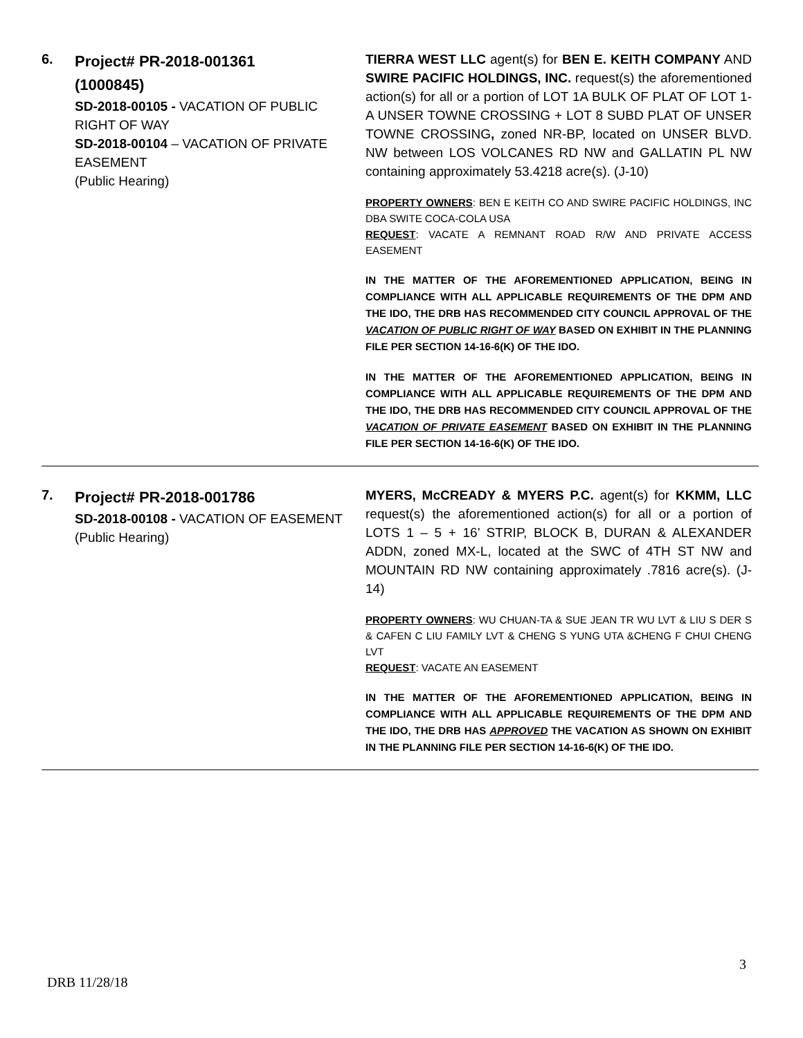| 6. | Project# PR-2018-001361 (1000845) SD-2018-00105 - VACATION OF PUBLIC RIGHT OF WAY SD-2018-00104 – VACATION OF PRIVATE EASEMENT (Public Hearing) | TIERRA WEST LLC agent(s) for BEN E. KEITH COMPANY AND SWIRE PACIFIC HOLDINGS, INC. request(s) the aforementioned action(s) for all or a portion of LOT 1A BULK OF PLAT OF LOT 1-A UNSER TOWNE CROSSING + LOT 8 SUBD PLAT OF UNSER TOWNE CROSSING , zoned NR-BP, located on UNSER BLVD. NW between LOS VOLCANES RD NW and GALLATIN PL NW containing approximately 53.4218 acre(s). (J-10) PROPERTY OWNERS : BEN E KEITH CO AND SWIRE PACIFIC HOLDINGS, INC DBA SWITE COCA-COLA USA REQUEST : VACATE A REMNANT ROAD R/W AND PRIVATE ACCESS EASEMENT IN THE MATTER OF THE AFOREMENTIONED APPLICATION, BEING IN COMPLIANCE WITH ALL APPLICABLE REQUIREMENTS OF THE DPM AND THE IDO, THE DRB HAS RECOMMENDED CITY COUNCIL APPROVAL OF THE VACATION OF PUBLIC RIGHT OF WAY BASED ON EXHIBIT IN THE PLANNING FILE PER SECTION 14-16-6(K) OF THE IDO. IN THE MATTER OF THE AFOREMENTIONED APPLICATION, BEING IN COMPLIANCE WITH ALL APPLICABLE REQUIREMENTS OF THE DPM AND THE IDO, THE DRB HAS RECOMMENDED CITY COUNCIL APPROVAL OF THE VACATION OF PRIVATE EASEMENT BASED ON EXHIBIT IN THE PLANNING FILE PER SECTION 14-16-6(K) OF THE IDO. |
| 7. | Project# PR-2018-001786 SD-2018-00108 - VACATION OF EASEMENT (Public Hearing) | MYERS, McCREADY & MYERS P.C. agent(s) for KKMM, LLC request(s) the aforementioned action(s) for all or a portion of LOTS 1 – 5 + 16’ STRIP, BLOCK B, DURAN & ALEXANDER ADDN, zoned MX-L, located at the SWC of 4TH ST NW and MOUNTAIN RD NW containing approximately .7816 acre(s). (J-14) PROPERTY OWNERS : WU CHUAN-TA & SUE JEAN TR WU LVT & LIU S DER S & CAFEN C LIU FAMILY LVT & CHENG S YUNG UTA &CHENG F CHUI CHENG LVT REQUEST : VACATE AN EASEMENT IN THE MATTER OF THE AFOREMENTIONED APPLICATION, BEING IN COMPLIANCE WITH ALL APPLICABLE REQUIREMENTS OF THE DPM AND THE IDO, THE DRB HAS APPROVED THE VACATION AS SHOWN ON EXHIBIT IN THE PLANNING FILE PER SECTION 14-16-6(K) OF THE IDO. |
3
DRB 11/28/18